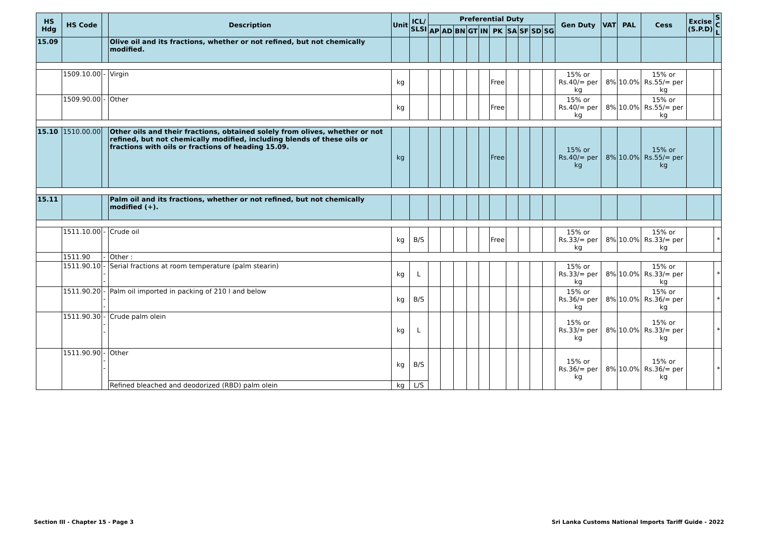| HS Hdg | HS Code | | Description | Unit | ICL/ SLSI | Preferential Duty | | | | | | | | | | Gen Duty | VAT | PAL | Cess | Excise (S.P.D) | S C L |
| --- | --- | --- | --- | --- | --- | --- | --- | --- | --- | --- | --- | --- | --- | --- | --- | --- | --- | --- | --- | --- | --- |
| | | | | | | AP | AD | BN | GT | IN | PK | SA | SF | SD | SG | | | | | | |
| 15.09 | | | Olive oil and its fractions, whether or not refined, but not chemically modified. | | | | | | | | | | | | | | | | | | |
| | 1509.10.00 | - | Virgin | kg | | | | | | | Free | | | | | 15% or Rs.40/= per kg | 8% | 10.0% | 15% or Rs.55/= per kg | | |
| | 1509.90.00 | - | Other | kg | | | | | | | Free | | | | | 15% or Rs.40/= per kg | 8% | 10.0% | 15% or Rs.55/= per kg | | |
| 15.10 | 1510.00.00 | | Other oils and their fractions, obtained solely from olives, whether or not refined, but not chemically modified, including blends of these oils or fractions with oils or fractions of heading 15.09. | kg | | | | | | | Free | | | | | 15% or Rs.40/= per kg | 8% | 10.0% | 15% or Rs.55/= per kg | | |
| 15.11 | | | Palm oil and its fractions, whether or not refined, but not chemically modified (+). | | | | | | | | | | | | | | | | | | |
| | 1511.10.00 | - | Crude oil | kg | B/S | | | | | | Free | | | | | 15% or Rs.33/= per kg | 8% | 10.0% | 15% or Rs.33/= per kg | | * |
| | 1511.90 | - | Other : | | | | | | | | | | | | | | | | | | |
| | 1511.90.10 | --- | Serial fractions at room temperature (palm stearin) | kg | L | | | | | | | | | | | 15% or Rs.33/= per kg | 8% | 10.0% | 15% or Rs.33/= per kg | | * |
| | 1511.90.20 | --- | Palm oil imported in packing of 210 l and below | kg | B/S | | | | | | | | | | | 15% or Rs.36/= per kg | 8% | 10.0% | 15% or Rs.36/= per kg | | * |
| | 1511.90.30 | --- | Crude palm olein | kg | L | | | | | | | | | | | 15% or Rs.33/= per kg | 8% | 10.0% | 15% or Rs.33/= per kg | | * |
| | 1511.90.90 | --- | Other | kg | B/S | | | | | | | | | | | 15% or Rs.36/= per kg | 8% | 10.0% | 15% or Rs.36/= per kg | | * |
| | | | Refined bleached and deodorized (RBD) palm olein | kg | L/S | | | | | | | | | | | | | | | | |
Section III - Chapter 15 - Page 3
Sri Lanka Customs National Imports Tariff Guide - 2022